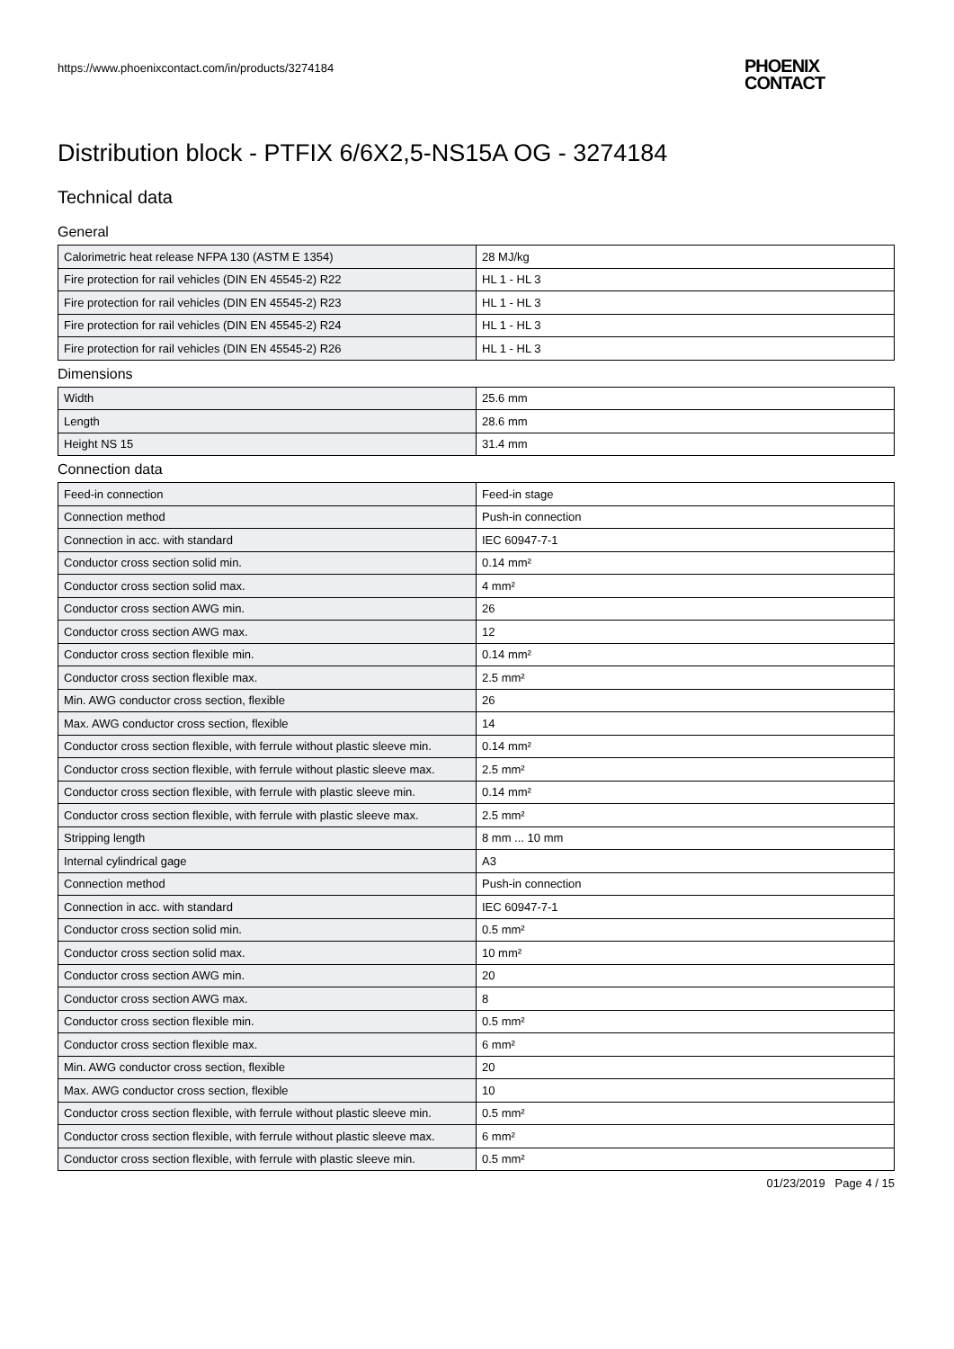https://www.phoenixcontact.com/in/products/3274184
PHOENIX
CONTACT
Distribution block - PTFIX 6/6X2,5-NS15A OG - 3274184
Technical data
General
| Calorimetric heat release NFPA 130 (ASTM E 1354) | 28 MJ/kg |
| Fire protection for rail vehicles (DIN EN 45545-2) R22 | HL 1 - HL 3 |
| Fire protection for rail vehicles (DIN EN 45545-2) R23 | HL 1 - HL 3 |
| Fire protection for rail vehicles (DIN EN 45545-2) R24 | HL 1 - HL 3 |
| Fire protection for rail vehicles (DIN EN 45545-2) R26 | HL 1 - HL 3 |
Dimensions
| Width | 25.6 mm |
| Length | 28.6 mm |
| Height NS 15 | 31.4 mm |
Connection data
| Feed-in connection | Feed-in stage |
| Connection method | Push-in connection |
| Connection in acc. with standard | IEC 60947-7-1 |
| Conductor cross section solid min. | 0.14 mm² |
| Conductor cross section solid max. | 4 mm² |
| Conductor cross section AWG min. | 26 |
| Conductor cross section AWG max. | 12 |
| Conductor cross section flexible min. | 0.14 mm² |
| Conductor cross section flexible max. | 2.5 mm² |
| Min. AWG conductor cross section, flexible | 26 |
| Max. AWG conductor cross section, flexible | 14 |
| Conductor cross section flexible, with ferrule without plastic sleeve min. | 0.14 mm² |
| Conductor cross section flexible, with ferrule without plastic sleeve max. | 2.5 mm² |
| Conductor cross section flexible, with ferrule with plastic sleeve min. | 0.14 mm² |
| Conductor cross section flexible, with ferrule with plastic sleeve max. | 2.5 mm² |
| Stripping length | 8 mm ... 10 mm |
| Internal cylindrical gage | A3 |
| Connection method | Push-in connection |
| Connection in acc. with standard | IEC 60947-7-1 |
| Conductor cross section solid min. | 0.5 mm² |
| Conductor cross section solid max. | 10 mm² |
| Conductor cross section AWG min. | 20 |
| Conductor cross section AWG max. | 8 |
| Conductor cross section flexible min. | 0.5 mm² |
| Conductor cross section flexible max. | 6 mm² |
| Min. AWG conductor cross section, flexible | 20 |
| Max. AWG conductor cross section, flexible | 10 |
| Conductor cross section flexible, with ferrule without plastic sleeve min. | 0.5 mm² |
| Conductor cross section flexible, with ferrule without plastic sleeve max. | 6 mm² |
| Conductor cross section flexible, with ferrule with plastic sleeve min. | 0.5 mm² |
01/23/2019 Page 4 / 15